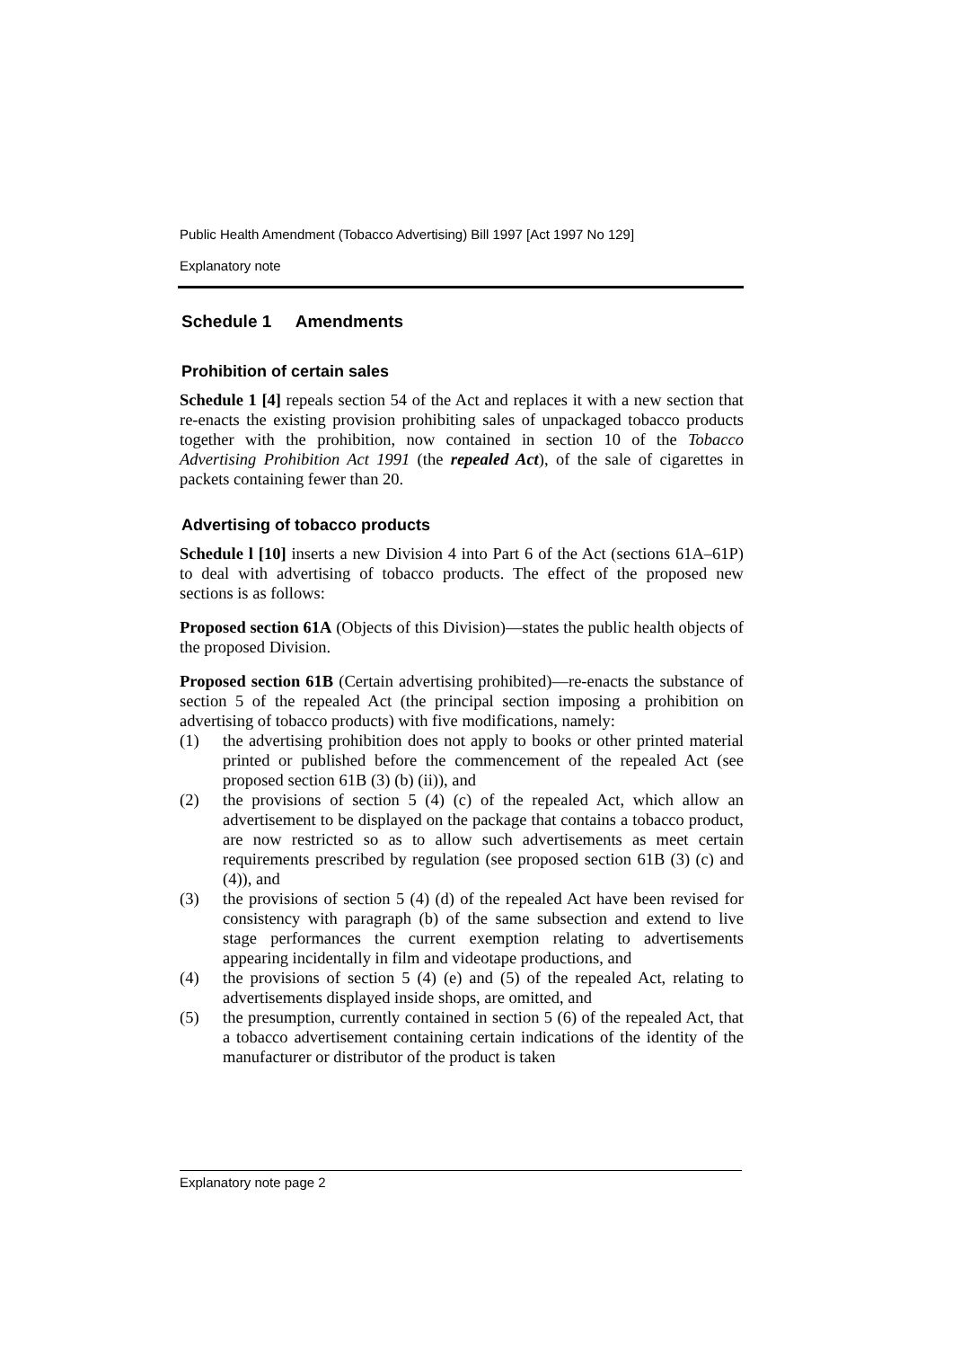Public Health Amendment (Tobacco Advertising) Bill 1997 [Act 1997 No 129]
Explanatory note
Schedule 1 Amendments
Prohibition of certain sales
Schedule 1 [4] repeals section 54 of the Act and replaces it with a new section that re-enacts the existing provision prohibiting sales of unpackaged tobacco products together with the prohibition, now contained in section 10 of the Tobacco Advertising Prohibition Act 1991 (the repealed Act), of the sale of cigarettes in packets containing fewer than 20.
Advertising of tobacco products
Schedule l [10] inserts a new Division 4 into Part 6 of the Act (sections 61A–61P) to deal with advertising of tobacco products. The effect of the proposed new sections is as follows:
Proposed section 61A (Objects of this Division)—states the public health objects of the proposed Division.
Proposed section 61B (Certain advertising prohibited)—re-enacts the substance of section 5 of the repealed Act (the principal section imposing a prohibition on advertising of tobacco products) with five modifications, namely:
(1) the advertising prohibition does not apply to books or other printed material printed or published before the commencement of the repealed Act (see proposed section 61B (3) (b) (ii)), and
(2) the provisions of section 5 (4) (c) of the repealed Act, which allow an advertisement to be displayed on the package that contains a tobacco product, are now restricted so as to allow such advertisements as meet certain requirements prescribed by regulation (see proposed section 61B (3) (c) and (4)), and
(3) the provisions of section 5 (4) (d) of the repealed Act have been revised for consistency with paragraph (b) of the same subsection and extend to live stage performances the current exemption relating to advertisements appearing incidentally in film and videotape productions, and
(4) the provisions of section 5 (4) (e) and (5) of the repealed Act, relating to advertisements displayed inside shops, are omitted, and
(5) the presumption, currently contained in section 5 (6) of the repealed Act, that a tobacco advertisement containing certain indications of the identity of the manufacturer or distributor of the product is taken
Explanatory note page 2